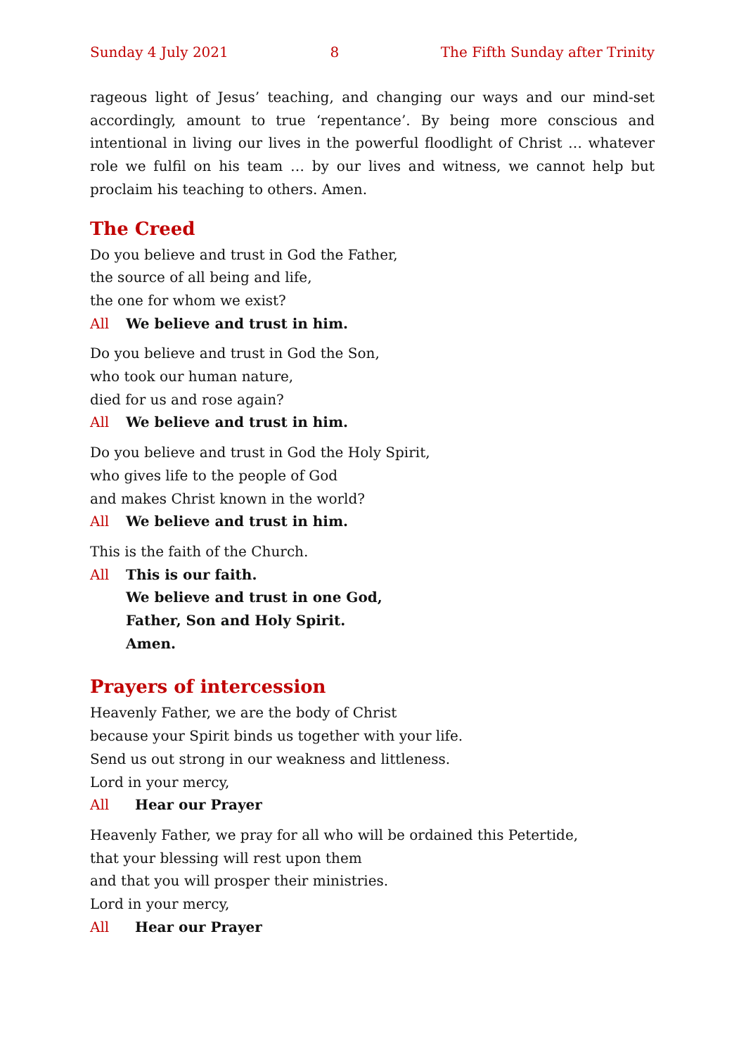Sunday 4 July 2021 8 The Fifth Sunday after Trinity
rageous light of Jesus’ teaching, and changing our ways and our mind-set accord­ingly, amount to true ‘repentance’. By being more conscious and intentional in living our lives in the powerful floodlight of Christ … whatever role we fulfil on his team … by our lives and witness, we cannot help but proclaim his teaching to others. Amen.
The Creed
Do you believe and trust in God the Father,
the source of all being and life,
the one for whom we exist?
All We believe and trust in him.
Do you believe and trust in God the Son,
who took our human nature,
died for us and rose again?
All We believe and trust in him.
Do you believe and trust in God the Holy Spirit,
who gives life to the people of God
and makes Christ known in the world?
All We believe and trust in him.
This is the faith of the Church.
All This is our faith.
We believe and trust in one God,
Father, Son and Holy Spirit.
Amen.
Prayers of intercession
Heavenly Father, we are the body of Christ
because your Spirit binds us together with your life.
Send us out strong in our weakness and littleness.
Lord in your mercy,
All Hear our Prayer
Heavenly Father, we pray for all who will be ordained this Petertide,
that your blessing will rest upon them
and that you will prosper their ministries.
Lord in your mercy,
All Hear our Prayer